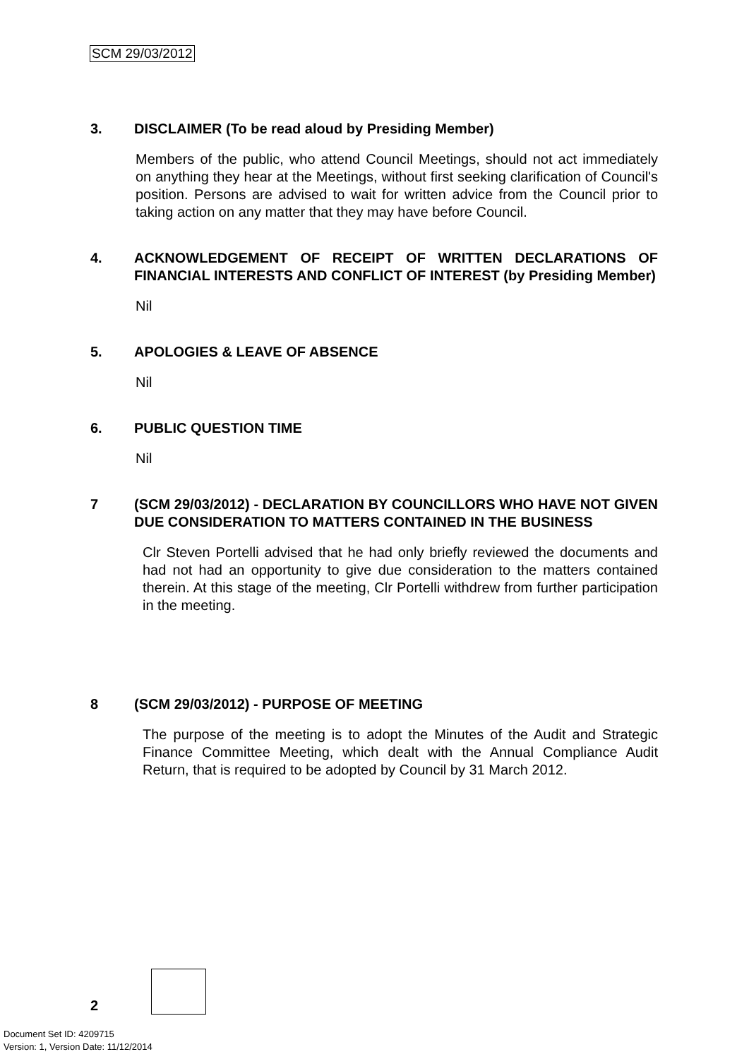SCM 29/03/2012
3. DISCLAIMER (To be read aloud by Presiding Member)
Members of the public, who attend Council Meetings, should not act immediately on anything they hear at the Meetings, without first seeking clarification of Council's position. Persons are advised to wait for written advice from the Council prior to taking action on any matter that they may have before Council.
4. ACKNOWLEDGEMENT OF RECEIPT OF WRITTEN DECLARATIONS OF FINANCIAL INTERESTS AND CONFLICT OF INTEREST (by Presiding Member)
Nil
5. APOLOGIES & LEAVE OF ABSENCE
Nil
6. PUBLIC QUESTION TIME
Nil
7 (SCM 29/03/2012) - DECLARATION BY COUNCILLORS WHO HAVE NOT GIVEN DUE CONSIDERATION TO MATTERS CONTAINED IN THE BUSINESS
Clr Steven Portelli advised that he had only briefly reviewed the documents and had not had an opportunity to give due consideration to the matters contained therein. At this stage of the meeting, Clr Portelli withdrew from further participation in the meeting.
8 (SCM 29/03/2012) - PURPOSE OF MEETING
The purpose of the meeting is to adopt the Minutes of the Audit and Strategic Finance Committee Meeting, which dealt with the Annual Compliance Audit Return, that is required to be adopted by Council by 31 March 2012.
2
Document Set ID: 4209715
Version: 1, Version Date: 11/12/2014